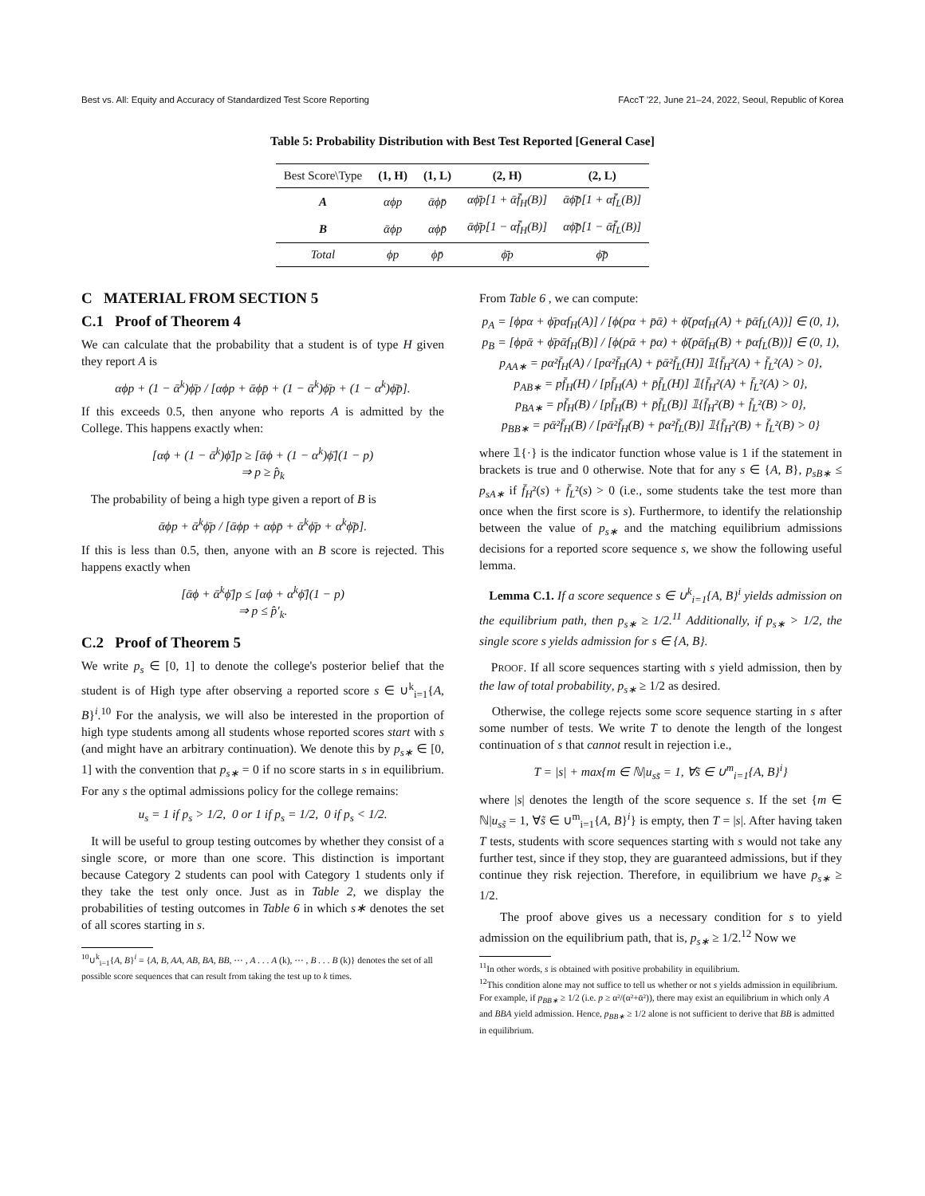Best vs. All: Equity and Accuracy of Standardized Test Score Reporting FAccT '22, June 21–24, 2022, Seoul, Republic of Korea
Table 5: Probability Distribution with Best Test Reported [General Case]
| Best Score\Type | (1, H) | (1, L) | (2, H) | (2, L) |
| --- | --- | --- | --- | --- |
| A | αϕp | ᾱϕp̄ | αϕ̄p[1 + ᾱf̄<sub>H</sub>(B)] | ᾱϕ̄p̄[1 + αf̄<sub>L</sub>(B)] |
| B | ᾱϕp | αϕp̄ | ᾱϕ̄p[1 − αf̄<sub>H</sub>(B)] | αϕ̄p̄[1 − ᾱf̄<sub>L</sub>(B)] |
| Total | ϕp | ϕp̄ | ϕ̄p | ϕ̄p̄ |
C MATERIAL FROM SECTION 5
C.1 Proof of Theorem 4
We can calculate that the probability that a student is of type H given they report A is
αϕp + (1 − ᾱ<sup>k</sup>)ϕ̄p / [αϕp + ᾱϕp̄ + (1 − ᾱ<sup>k</sup>)ϕ̄p + (1 − α<sup>k</sup>)ϕ̄p̄].
If this exceeds 0.5, then anyone who reports A is admitted by the College. This happens exactly when:
[αϕ + (1 − ᾱ<sup>k</sup>)ϕ̄]p ≥ [ᾱϕ + (1 − α<sup>k</sup>)ϕ̄](1 − p)
⇒ p ≥ p̂<sub>k</sub>
The probability of being a high type given a report of B is
ᾱϕp + ᾱ<sup>k</sup>ϕ̄p / [ᾱϕp + αϕp̄ + ᾱ<sup>k</sup>ϕ̄p + α<sup>k</sup>ϕ̄p̄].
If this is less than 0.5, then, anyone with an B score is rejected. This happens exactly when
[ᾱϕ + ᾱ<sup>k</sup>ϕ̄]p ≤ [αϕ + α<sup>k</sup>ϕ̄](1 − p)
⇒ p ≤ p̂′<sub>k</sub>.
C.2 Proof of Theorem 5
We write p<sub>s</sub> ∈ [0, 1] to denote the college's posterior belief that the student is of High type after observing a reported score s ∈ ∪<sup>k</sup><sub>i=1</sub>{A, B}<sup>i</sup>.<sup>10</sup> For the analysis, we will also be interested in the proportion of high type students among all students whose reported scores start with s (and might have an arbitrary continuation). We denote this by p<sub>s∗</sub> ∈ [0, 1] with the convention that p<sub>s∗</sub> = 0 if no score starts in s in equilibrium. For any s the optimal admissions policy for the college remains:
u<sub>s</sub> = 1 if p<sub>s</sub> > 1/2, 0 or 1 if p<sub>s</sub> = 1/2, 0 if p<sub>s</sub> < 1/2.
It will be useful to group testing outcomes by whether they consist of a single score, or more than one score. This distinction is important because Category 2 students can pool with Category 1 students only if they take the test only once. Just as in Table 2, we display the probabilities of testing outcomes in Table 6 in which s∗ denotes the set of all scores starting in s.
<sup>10</sup>∪<sup>k</sup><sub>i=1</sub>{A, B}<sup>i</sup> = {A, B, AA, AB, BA, BB, ⋯ , A . . . A (k), ⋯ , B . . . B (k)} denotes the set of all possible score sequences that can result from taking the test up to k times.
From Table 6 , we can compute:
p<sub>A</sub> = [ϕpα + ϕ̄pαf<sub>H</sub>(A)] / [ϕ(pα + p̄ᾱ) + ϕ̄(pαf<sub>H</sub>(A) + p̄ᾱf<sub>L</sub>(A))] ∈ (0, 1),
p<sub>B</sub> = [ϕpᾱ + ϕ̄pᾱf<sub>H</sub>(B)] / [ϕ(pᾱ + p̄α) + ϕ̄(pᾱf<sub>H</sub>(B) + p̄αf<sub>L</sub>(B))] ∈ (0, 1),
p<sub>AA∗</sub> = pα²f̄<sub>H</sub>(A) / [pα²f̄<sub>H</sub>(A) + p̄ᾱ²f̄<sub>L</sub>(H)] 𝟙{f̄<sub>H</sub>²(A) + f̄<sub>L</sub>²(A) > 0},
p<sub>AB∗</sub> = pf̄<sub>H</sub>(H) / [pf̄<sub>H</sub>(A) + p̄f̄<sub>L</sub>(H)] 𝟙{f̄<sub>H</sub>²(A) + f̄<sub>L</sub>²(A) > 0},
p<sub>BA∗</sub> = pf̄<sub>H</sub>(B) / [pf̄<sub>H</sub>(B) + p̄f̄<sub>L</sub>(B)] 𝟙{f̄<sub>H</sub>²(B) + f̄<sub>L</sub>²(B) > 0},
p<sub>BB∗</sub> = pᾱ²f̄<sub>H</sub>(B) / [pᾱ²f̄<sub>H</sub>(B) + p̄α²f̄<sub>L</sub>(B)] 𝟙{f̄<sub>H</sub>²(B) + f̄<sub>L</sub>²(B) > 0}
where 𝟙{·} is the indicator function whose value is 1 if the statement in brackets is true and 0 otherwise. Note that for any s ∈ {A, B}, p<sub>sB∗</sub> ≤ p<sub>sA∗</sub> if f̄<sub>H</sub>²(s) + f̄<sub>L</sub>²(s) > 0 (i.e., some students take the test more than once when the first score is s). Furthermore, to identify the relationship between the value of p<sub>s∗</sub> and the matching equilibrium admissions decisions for a reported score sequence s, we show the following useful lemma.
Lemma C.1. If a score sequence s ∈ ∪<sup>k</sup><sub>i=1</sub>{A, B}<sup>i</sup> yields admission on the equilibrium path, then p<sub>s∗</sub> ≥ 1/2.<sup>11</sup> Additionally, if p<sub>s∗</sub> > 1/2, the single score s yields admission for s ∈ {A, B}.
PROOF. If all score sequences starting with s yield admission, then by the law of total probability, p<sub>s∗</sub> ≥ 1/2 as desired.
Otherwise, the college rejects some score sequence starting in s after some number of tests. We write T to denote the length of the longest continuation of s that cannot result in rejection i.e.,
T = |s| + max{m ∈ ℕ|u<sub>ss̃</sub> = 1, ∀s̃ ∈ ∪<sup>m</sup><sub>i=1</sub>{A, B}<sup>i</sup>}
where |s| denotes the length of the score sequence s. If the set {m ∈ ℕ|u<sub>ss̃</sub> = 1, ∀s̃ ∈ ∪<sup>m</sup><sub>i=1</sub>{A, B}<sup>i</sup>} is empty, then T = |s|. After having taken T tests, students with score sequences starting with s would not take any further test, since if they stop, they are guaranteed admissions, but if they continue they risk rejection. Therefore, in equilibrium we have p<sub>s∗</sub> ≥ 1/2.
The proof above gives us a necessary condition for s to yield admission on the equilibrium path, that is, p<sub>s∗</sub> ≥ 1/2.<sup>12</sup> Now we
<sup>11</sup> In other words, s is obtained with positive probability in equilibrium.
<sup>12</sup> This condition alone may not suffice to tell us whether or not s yields admission in equilibrium. For example, if p<sub>BB∗</sub> ≥ 1/2 (i.e. p ≥ α²/(α²+ᾱ²)), there may exist an equilibrium in which only A and BBA yield admission. Hence, p<sub>BB∗</sub> ≥ 1/2 alone is not sufficient to derive that BB is admitted in equilibrium.